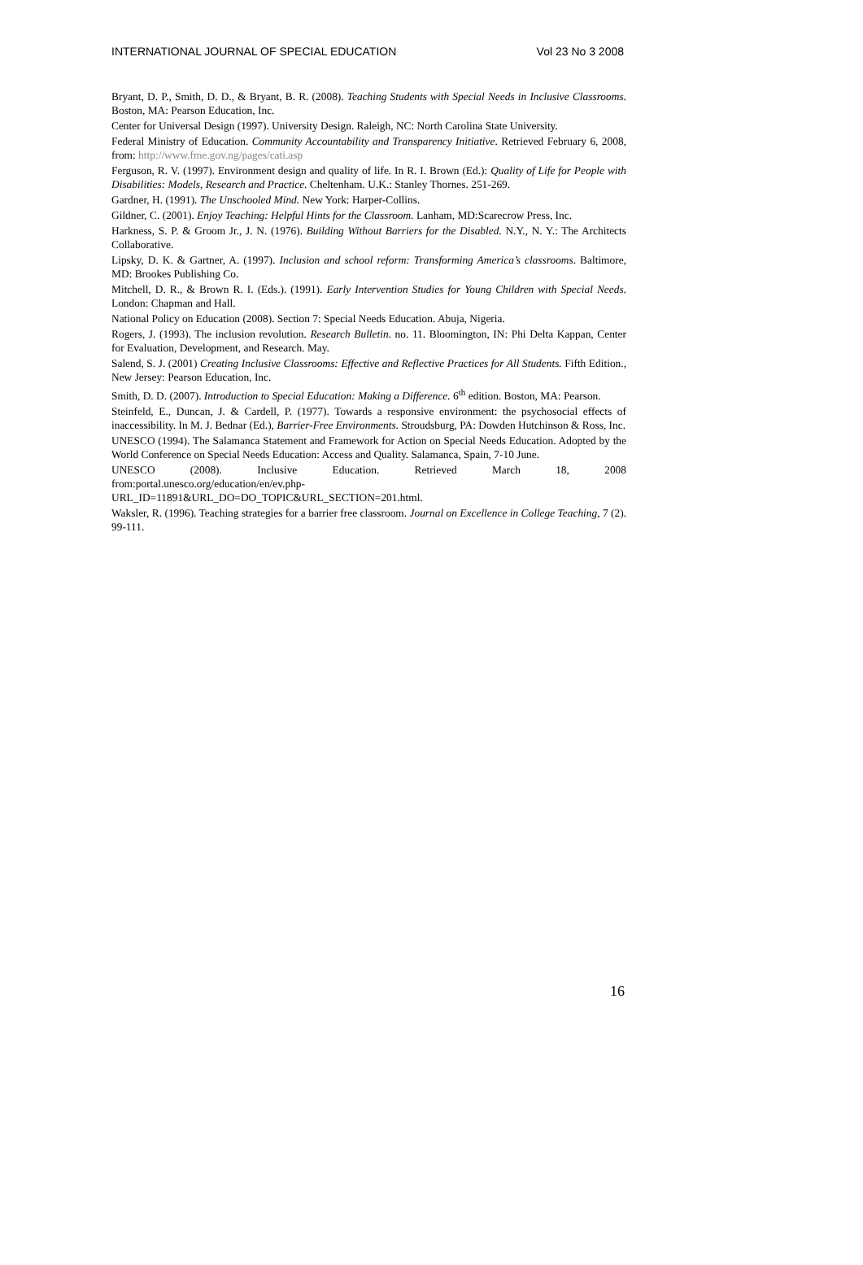INTERNATIONAL JOURNAL OF SPECIAL EDUCATION Vol 23 No 3 2008
Bryant, D. P., Smith, D. D., & Bryant, B. R. (2008). Teaching Students with Special Needs in Inclusive Classrooms. Boston, MA: Pearson Education, Inc.
Center for Universal Design (1997). University Design. Raleigh, NC: North Carolina State University.
Federal Ministry of Education. Community Accountability and Transparency Initiative. Retrieved February 6, 2008, from: http://www.fme.gov.ng/pages/cati.asp
Ferguson, R. V. (1997). Environment design and quality of life. In R. I. Brown (Ed.): Quality of Life for People with Disabilities: Models, Research and Practice. Cheltenham. U.K.: Stanley Thornes. 251-269.
Gardner, H. (1991). The Unschooled Mind. New York: Harper-Collins.
Gildner, C. (2001). Enjoy Teaching: Helpful Hints for the Classroom. Lanham, MD:Scarecrow Press, Inc.
Harkness, S. P. & Groom Jr., J. N. (1976). Building Without Barriers for the Disabled. N.Y., N. Y.: The Architects Collaborative.
Lipsky, D. K. & Gartner, A. (1997). Inclusion and school reform: Transforming America’s classrooms. Baltimore, MD: Brookes Publishing Co.
Mitchell, D. R., & Brown R. I. (Eds.). (1991). Early Intervention Studies for Young Children with Special Needs. London: Chapman and Hall.
National Policy on Education (2008). Section 7: Special Needs Education. Abuja, Nigeria.
Rogers, J. (1993). The inclusion revolution. Research Bulletin. no. 11. Bloomington, IN: Phi Delta Kappan, Center for Evaluation, Development, and Research. May.
Salend, S. J. (2001) Creating Inclusive Classrooms: Effective and Reflective Practices for All Students. Fifth Edition., New Jersey: Pearson Education, Inc.
Smith, D. D. (2007). Introduction to Special Education: Making a Difference. 6<sup>th</sup> edition. Boston, MA: Pearson.
Steinfeld, E., Duncan, J. & Cardell, P. (1977). Towards a responsive environment: the psychosocial effects of inaccessibility. In M. J. Bednar (Ed.), Barrier-Free Environments. Stroudsburg, PA: Dowden Hutchinson & Ross, Inc.
UNESCO (1994). The Salamanca Statement and Framework for Action on Special Needs Education. Adopted by the World Conference on Special Needs Education: Access and Quality. Salamanca, Spain, 7-10 June.
UNESCO (2008). Inclusive Education. Retrieved March 18, 2008
from:portal.unesco.org/education/en/ev.php-
URL_ID=11891&URL_DO=DO_TOPIC&URL_SECTION=201.html.
Waksler, R. (1996). Teaching strategies for a barrier free classroom. Journal on Excellence in College Teaching, 7 (2). 99-111.
16